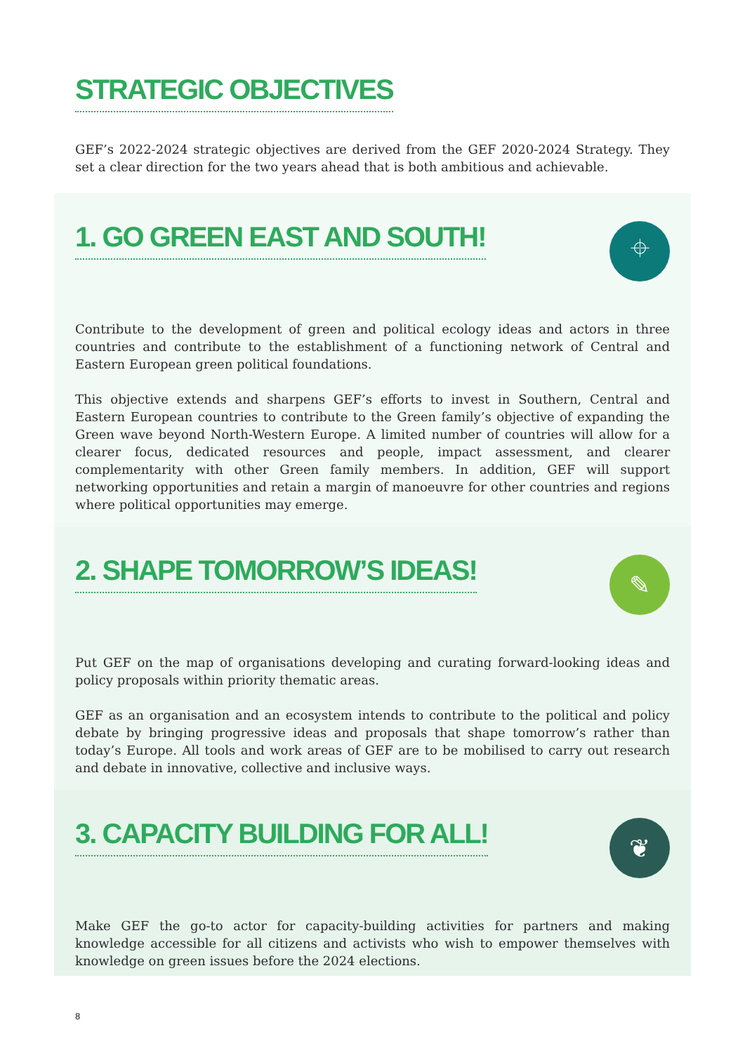STRATEGIC OBJECTIVES
GEF’s 2022-2024 strategic objectives are derived from the GEF 2020-2024 Strategy. They set a clear direction for the two years ahead that is both ambitious and achievable.
1. GO GREEN EAST AND SOUTH!
⌖
Contribute to the development of green and political ecology ideas and actors in three countries and contribute to the establishment of a functioning network of Central and Eastern European green political foundations.
This objective extends and sharpens GEF’s efforts to invest in Southern, Central and Eastern European countries to contribute to the Green family’s objective of expanding the Green wave beyond North-Western Europe. A limited number of countries will allow for a clearer focus, dedicated resources and people, impact assessment, and clearer complementarity with other Green family members. In addition, GEF will support networking opportunities and retain a margin of manoeuvre for other countries and regions where political opportunities may emerge.
2. SHAPE TOMORROW’S IDEAS!
✎
Put GEF on the map of organisations developing and curating forward-looking ideas and policy proposals within priority thematic areas.
GEF as an organisation and an ecosystem intends to contribute to the political and policy debate by bringing progressive ideas and proposals that shape tomorrow’s rather than today’s Europe. All tools and work areas of GEF are to be mobilised to carry out research and debate in innovative, collective and inclusive ways.
3. CAPACITY BUILDING FOR ALL!
❦
Make GEF the go-to actor for capacity-building activities for partners and making knowledge accessible for all citizens and activists who wish to empower themselves with knowledge on green issues before the 2024 elections.
8